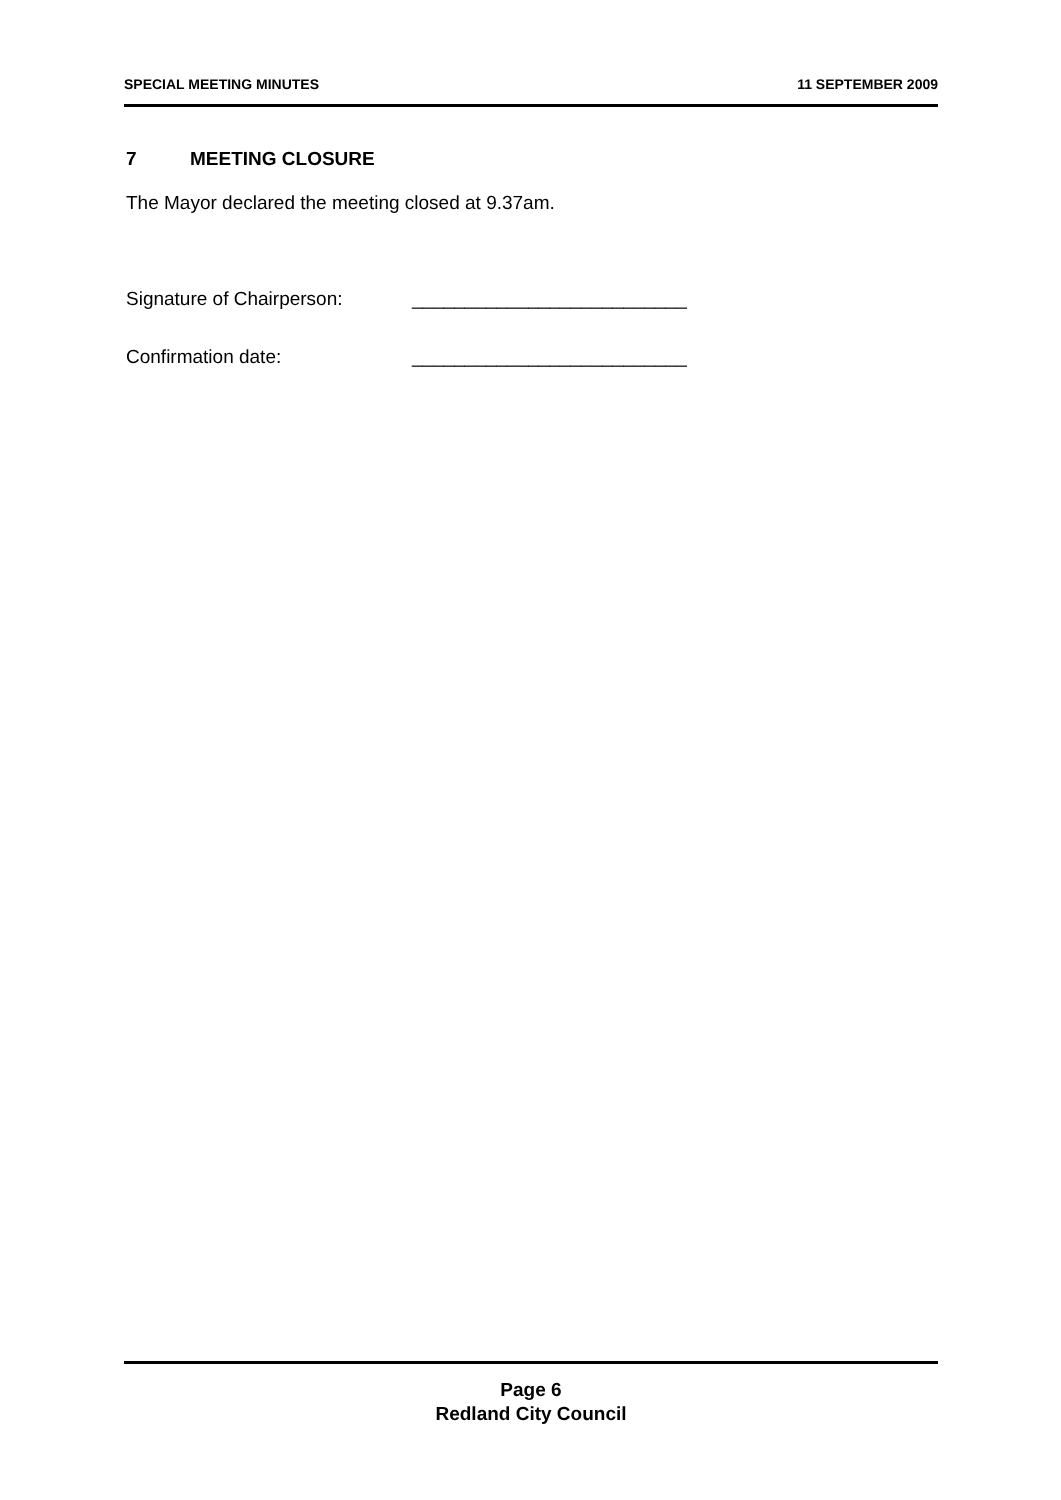SPECIAL MEETING MINUTES 11 SEPTEMBER 2009
7 MEETING CLOSURE
The Mayor declared the meeting closed at 9.37am.
Signature of Chairperson: __________________________
Confirmation date: __________________________
Page 6
Redland City Council